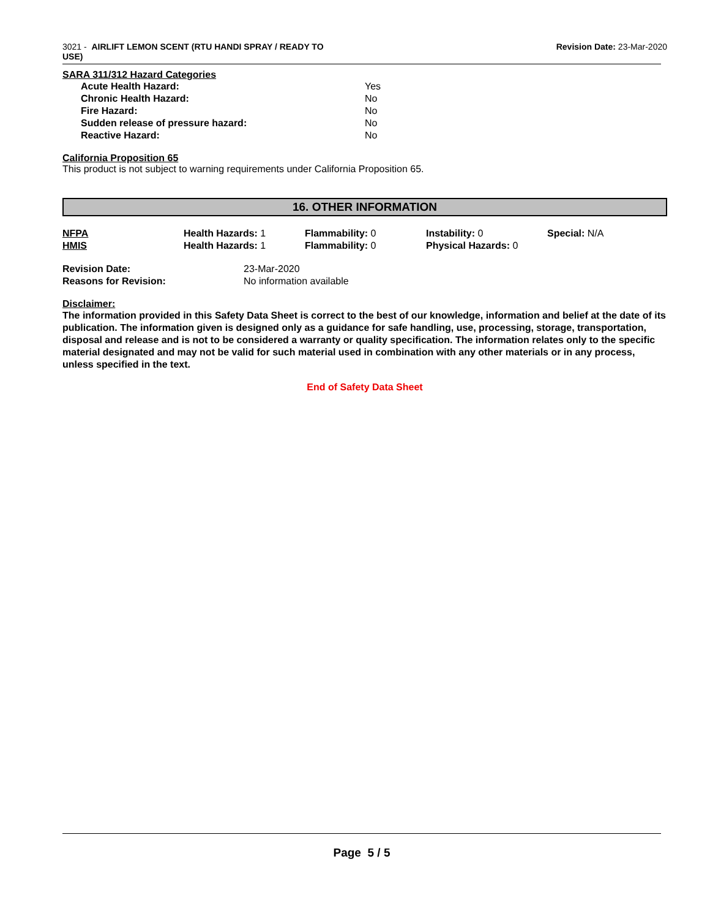3021 - AIRLIFT LEMON SCENT (RTU HANDI SPRAY / READY TO
USE)
Revision Date: 23-Mar-2020
SARA 311/312 Hazard Categories
| Acute Health Hazard: | Yes |
| Chronic Health Hazard: | No |
| Fire Hazard: | No |
| Sudden release of pressure hazard: | No |
| Reactive Hazard: | No |
California Proposition 65
This product is not subject to warning requirements under California Proposition 65.
16. OTHER INFORMATION
| NFPA | Health Hazards: 1 | Flammability: 0 | Instability: 0 | Special: N/A |
| HMIS | Health Hazards: 1 | Flammability: 0 | Physical Hazards: 0 | |
| Revision Date: | 23-Mar-2020 |
| Reasons for Revision: | No information available |
Disclaimer:
The information provided in this Safety Data Sheet is correct to the best of our knowledge, information and belief at the date of its publication. The information given is designed only as a guidance for safe handling, use, processing, storage, transportation, disposal and release and is not to be considered a warranty or quality specification. The information relates only to the specific material designated and may not be valid for such material used in combination with any other materials or in any process, unless specified in the text.
End of Safety Data Sheet
Page 5 / 5